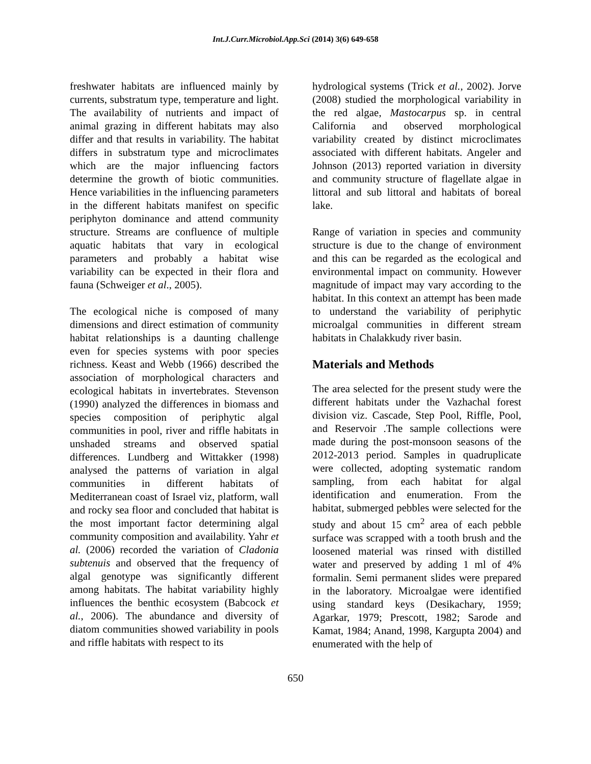Int.J.Curr.Microbiol.App.Sci (2014) 3(6) 649-658
freshwater habitats are influenced mainly by currents, substratum type, temperature and light. The availability of nutrients and impact of animal grazing in different habitats may also differ and that results in variability. The habitat differs in substratum type and microclimates which are the major influencing factors determine the growth of biotic communities. Hence variabilities in the influencing parameters in the different habitats manifest on specific periphyton dominance and attend community structure. Streams are confluence of multiple aquatic habitats that vary in ecological parameters and probably a habitat wise variability can be expected in their flora and fauna (Schweiger et al., 2005).
The ecological niche is composed of many dimensions and direct estimation of community habitat relationships is a daunting challenge even for species systems with poor species richness. Keast and Webb (1966) described the association of morphological characters and ecological habitats in invertebrates. Stevenson (1990) analyzed the differences in biomass and species composition of periphytic algal communities in pool, river and riffle habitats in unshaded streams and observed spatial differences. Lundberg and Wittakker (1998) analysed the patterns of variation in algal communities in different habitats of Mediterranean coast of Israel viz, platform, wall and rocky sea floor and concluded that habitat is the most important factor determining algal community composition and availability. Yahr et al. (2006) recorded the variation of Cladonia subtenuis and observed that the frequency of algal genotype was significantly different among habitats. The habitat variability highly influences the benthic ecosystem (Babcock et al., 2006). The abundance and diversity of diatom communities showed variability in pools and riffle habitats with respect to its
hydrological systems (Trick et al., 2002). Jorve (2008) studied the morphological variability in the red algae, Mastocarpus sp. in central California and observed morphological variability created by distinct microclimates associated with different habitats. Angeler and Johnson (2013) reported variation in diversity and community structure of flagellate algae in littoral and sub littoral and habitats of boreal lake.
Range of variation in species and community structure is due to the change of environment and this can be regarded as the ecological and environmental impact on community. However magnitude of impact may vary according to the habitat. In this context an attempt has been made to understand the variability of periphytic microalgal communities in different stream habitats in Chalakkudy river basin.
Materials and Methods
The area selected for the present study were the different habitats under the Vazhachal forest division viz. Cascade, Step Pool, Riffle, Pool, and Reservoir .The sample collections were made during the post-monsoon seasons of the 2012-2013 period. Samples in quadruplicate were collected, adopting systematic random sampling, from each habitat for algal identification and enumeration. From the habitat, submerged pebbles were selected for the study and about 15 cm<sup>2</sup> area of each pebble surface was scrapped with a tooth brush and the loosened material was rinsed with distilled water and preserved by adding 1 ml of 4% formalin. Semi permanent slides were prepared in the laboratory. Microalgae were identified using standard keys (Desikachary, 1959; Agarkar, 1979; Prescott, 1982; Sarode and Kamat, 1984; Anand, 1998, Kargupta 2004) and enumerated with the help of
650